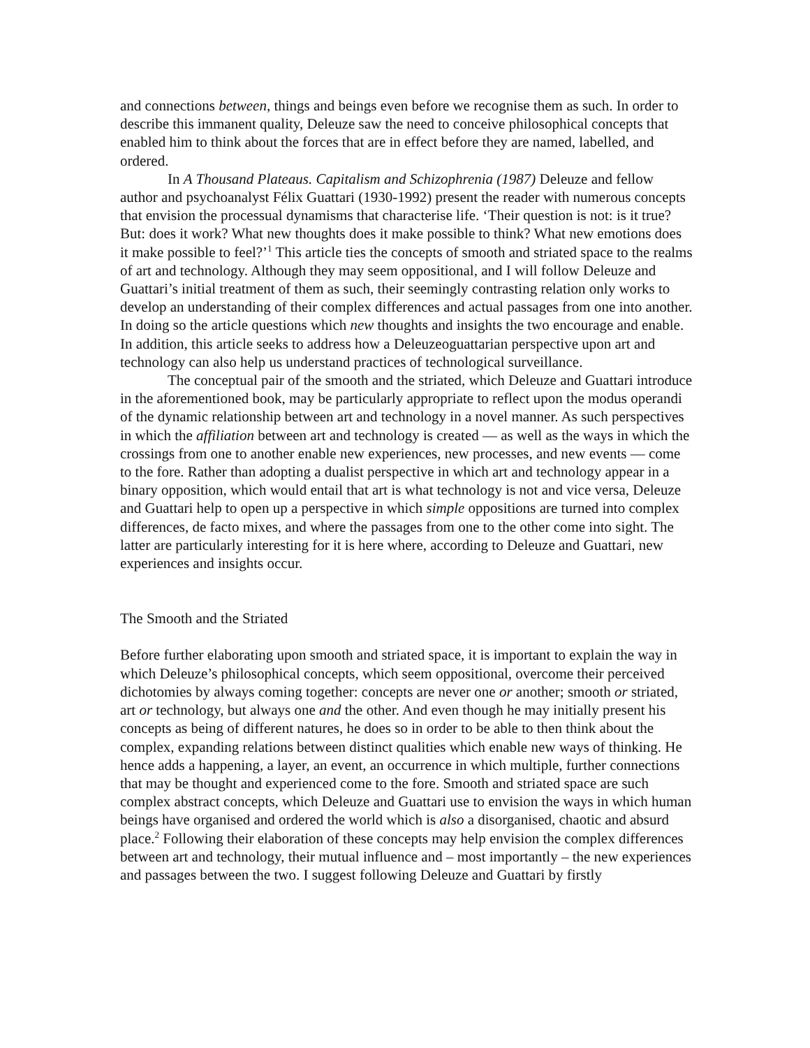and connections between, things and beings even before we recognise them as such. In order to describe this immanent quality, Deleuze saw the need to conceive philosophical concepts that enabled him to think about the forces that are in effect before they are named, labelled, and ordered.
In A Thousand Plateaus. Capitalism and Schizophrenia (1987) Deleuze and fellow author and psychoanalyst Félix Guattari (1930-1992) present the reader with numerous concepts that envision the processual dynamisms that characterise life. ‘Their question is not: is it true? But: does it work? What new thoughts does it make possible to think? What new emotions does it make possible to feel?’<sup>1</sup> This article ties the concepts of smooth and striated space to the realms of art and technology. Although they may seem oppositional, and I will follow Deleuze and Guattari’s initial treatment of them as such, their seemingly contrasting relation only works to develop an understanding of their complex differences and actual passages from one into another. In doing so the article questions which new thoughts and insights the two encourage and enable. In addition, this article seeks to address how a Deleuzeoguattarian perspective upon art and technology can also help us understand practices of technological surveillance.
The conceptual pair of the smooth and the striated, which Deleuze and Guattari introduce in the aforementioned book, may be particularly appropriate to reflect upon the modus operandi of the dynamic relationship between art and technology in a novel manner. As such perspectives in which the affiliation between art and technology is created — as well as the ways in which the crossings from one to another enable new experiences, new processes, and new events — come to the fore. Rather than adopting a dualist perspective in which art and technology appear in a binary opposition, which would entail that art is what technology is not and vice versa, Deleuze and Guattari help to open up a perspective in which simple oppositions are turned into complex differences, de facto mixes, and where the passages from one to the other come into sight. The latter are particularly interesting for it is here where, according to Deleuze and Guattari, new experiences and insights occur.
The Smooth and the Striated
Before further elaborating upon smooth and striated space, it is important to explain the way in which Deleuze’s philosophical concepts, which seem oppositional, overcome their perceived dichotomies by always coming together: concepts are never one or another; smooth or striated, art or technology, but always one and the other. And even though he may initially present his concepts as being of different natures, he does so in order to be able to then think about the complex, expanding relations between distinct qualities which enable new ways of thinking. He hence adds a happening, a layer, an event, an occurrence in which multiple, further connections that may be thought and experienced come to the fore. Smooth and striated space are such complex abstract concepts, which Deleuze and Guattari use to envision the ways in which human beings have organised and ordered the world which is also a disorganised, chaotic and absurd place.<sup>2</sup> Following their elaboration of these concepts may help envision the complex differences between art and technology, their mutual influence and – most importantly – the new experiences and passages between the two. I suggest following Deleuze and Guattari by firstly